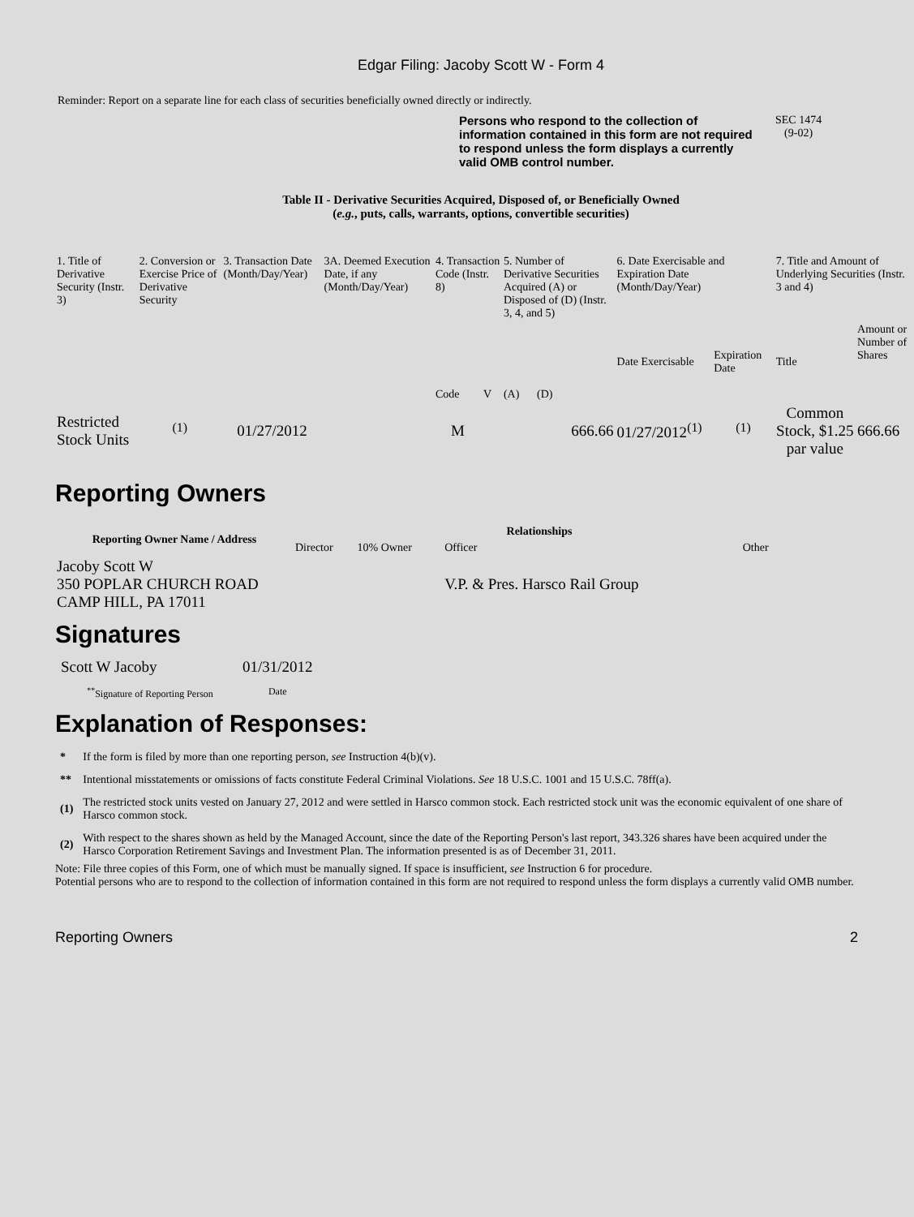Edgar Filing: Jacoby Scott W - Form 4
Reminder: Report on a separate line for each class of securities beneficially owned directly or indirectly.
Persons who respond to the collection of information contained in this form are not required to respond unless the form displays a currently valid OMB control number.
SEC 1474
(9-02)
Table II - Derivative Securities Acquired, Disposed of, or Beneficially Owned
(e.g., puts, calls, warrants, options, convertible securities)
| 1. Title of Derivative Security (Instr. 3) | 2. Conversion or Exercise Price of Derivative Security | 3. Transaction Date (Month/Day/Year) | 3A. Deemed Execution Date, if any (Month/Day/Year) | 4. Transaction Code (Instr. 8) | | 5. Number of Derivative Securities Acquired (A) or Disposed of (D) (Instr. 3, 4, and 5) | | 6. Date Exercisable and Expiration Date (Month/Day/Year) | | 7. Title and Amount of Underlying Securities (Instr. 3 and 4) | |
| --- | --- | --- | --- | --- | --- | --- | --- | --- | --- | --- | --- |
| | | | | Code | V | (A) | (D) | Date Exercisable | Expiration Date | Title | Amount or Number of Shares |
| Restricted Stock Units | <sup>(1)</sup> | 01/27/2012 | | M | | | 666.66 | 01/27/2012<sup>(1)</sup> | <sup>(1)</sup> | Common Stock, $1.25 par value | 666.66 |
Reporting Owners
| Reporting Owner Name / Address | Relationships | | | |
| --- | --- | --- | --- | --- |
| | Director | 10% Owner | Officer | Other |
| Jacoby Scott W 350 POPLAR CHURCH ROAD CAMP HILL, PA 17011 | | | V.P. & Pres. Harsco Rail Group | |
Signatures
| Scott W Jacoby | 01/31/2012 |
| <sup>**</sup> Signature of Reporting Person | Date |
Explanation of Responses:
| * | If the form is filed by more than one reporting person, see Instruction 4(b)(v). |
| ** | Intentional misstatements or omissions of facts constitute Federal Criminal Violations. See 18 U.S.C. 1001 and 15 U.S.C. 78ff(a). |
| (1) | The restricted stock units vested on January 27, 2012 and were settled in Harsco common stock. Each restricted stock unit was the economic equivalent of one share of Harsco common stock. |
| (2) | With respect to the shares shown as held by the Managed Account, since the date of the Reporting Person's last report, 343.326 shares have been acquired under the Harsco Corporation Retirement Savings and Investment Plan. The information presented is as of December 31, 2011. |
Note: File three copies of this Form, one of which must be manually signed. If space is insufficient, see Instruction 6 for procedure.
Potential persons who are to respond to the collection of information contained in this form are not required to respond unless the form displays a currently valid OMB number.
Reporting Owners 2